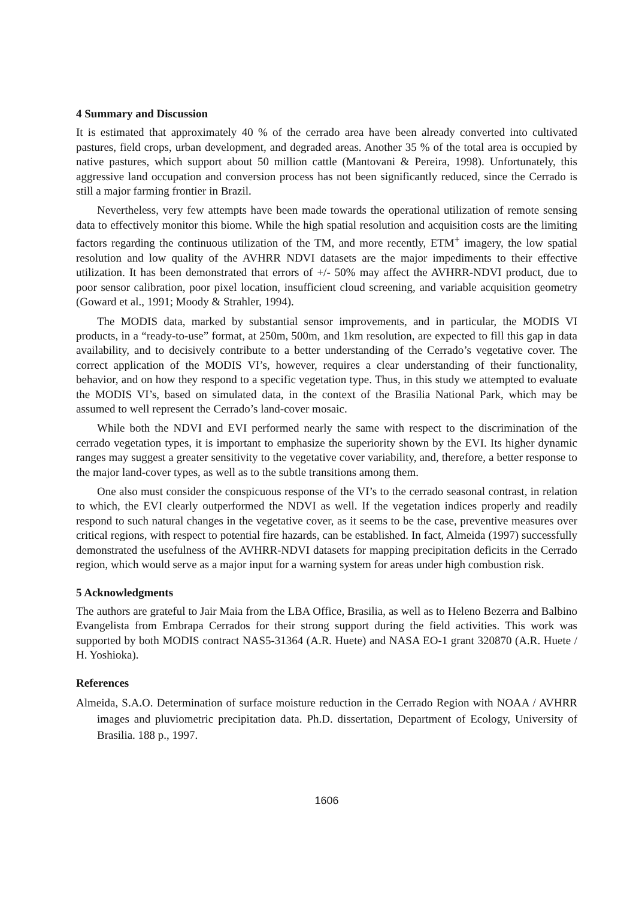4 Summary and Discussion
It is estimated that approximately 40 % of the cerrado area have been already converted into cultivated pastures, field crops, urban development, and degraded areas. Another 35 % of the total area is occupied by native pastures, which support about 50 million cattle (Mantovani & Pereira, 1998). Unfortunately, this aggressive land occupation and conversion process has not been significantly reduced, since the Cerrado is still a major farming frontier in Brazil.
Nevertheless, very few attempts have been made towards the operational utilization of remote sensing data to effectively monitor this biome. While the high spatial resolution and acquisition costs are the limiting factors regarding the continuous utilization of the TM, and more recently, ETM<sup>+</sup> imagery, the low spatial resolution and low quality of the AVHRR NDVI datasets are the major impediments to their effective utilization. It has been demonstrated that errors of +/- 50% may affect the AVHRR-NDVI product, due to poor sensor calibration, poor pixel location, insufficient cloud screening, and variable acquisition geometry (Goward et al., 1991; Moody & Strahler, 1994).
The MODIS data, marked by substantial sensor improvements, and in particular, the MODIS VI products, in a “ready-to-use” format, at 250m, 500m, and 1km resolution, are expected to fill this gap in data availability, and to decisively contribute to a better understanding of the Cerrado’s vegetative cover. The correct application of the MODIS VI’s, however, requires a clear understanding of their functionality, behavior, and on how they respond to a specific vegetation type. Thus, in this study we attempted to evaluate the MODIS VI’s, based on simulated data, in the context of the Brasilia National Park, which may be assumed to well represent the Cerrado’s land-cover mosaic.
While both the NDVI and EVI performed nearly the same with respect to the discrimination of the cerrado vegetation types, it is important to emphasize the superiority shown by the EVI. Its higher dynamic ranges may suggest a greater sensitivity to the vegetative cover variability, and, therefore, a better response to the major land-cover types, as well as to the subtle transitions among them.
One also must consider the conspicuous response of the VI’s to the cerrado seasonal contrast, in relation to which, the EVI clearly outperformed the NDVI as well. If the vegetation indices properly and readily respond to such natural changes in the vegetative cover, as it seems to be the case, preventive measures over critical regions, with respect to potential fire hazards, can be established. In fact, Almeida (1997) successfully demonstrated the usefulness of the AVHRR-NDVI datasets for mapping precipitation deficits in the Cerrado region, which would serve as a major input for a warning system for areas under high combustion risk.
5 Acknowledgments
The authors are grateful to Jair Maia from the LBA Office, Brasilia, as well as to Heleno Bezerra and Balbino Evangelista from Embrapa Cerrados for their strong support during the field activities. This work was supported by both MODIS contract NAS5-31364 (A.R. Huete) and NASA EO-1 grant 320870 (A.R. Huete / H. Yoshioka).
References
Almeida, S.A.O. Determination of surface moisture reduction in the Cerrado Region with NOAA / AVHRR images and pluviometric precipitation data. Ph.D. dissertation, Department of Ecology, University of Brasilia. 188 p., 1997.
1606